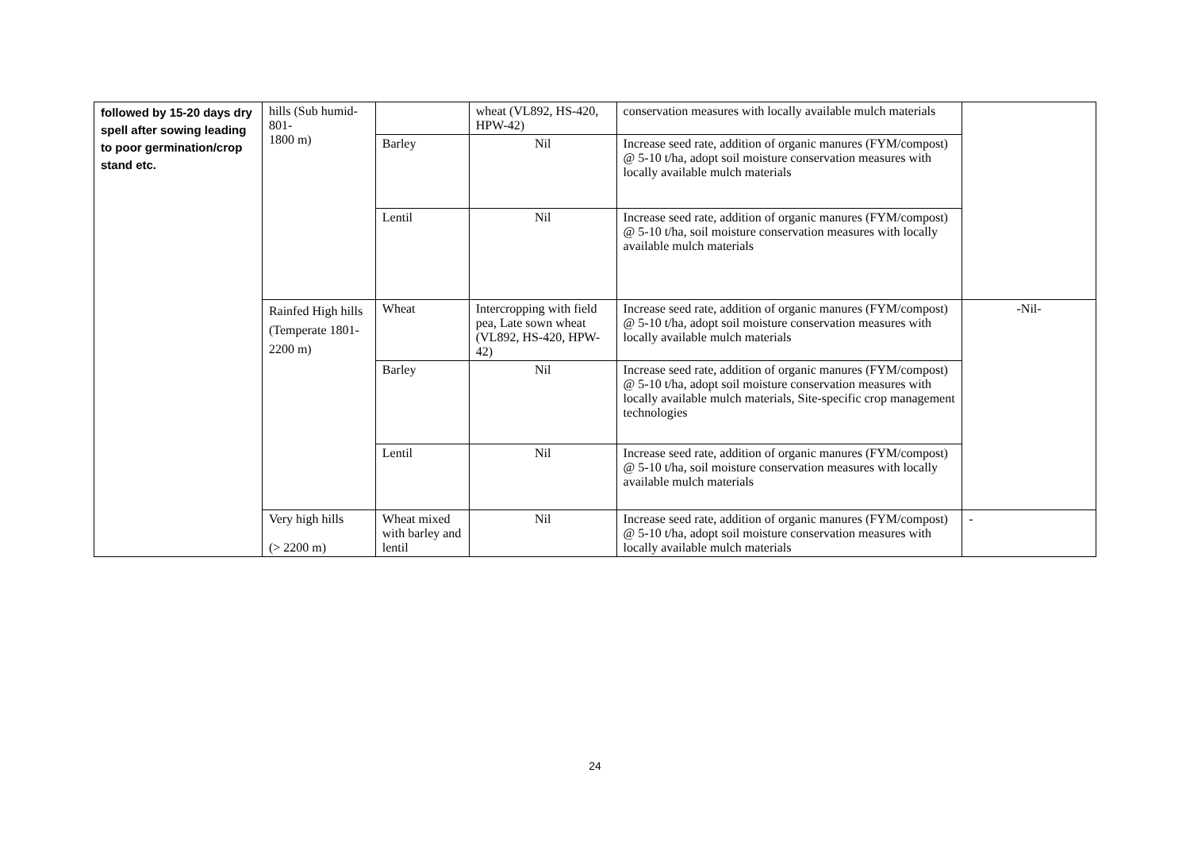| followed by 15-20 days dry spell after sowing leading to poor germination/crop stand etc. | hills (Sub humid- 801- 1800 m) | | wheat (VL892, HS-420, HPW-42) | conservation measures with locally available mulch materials | |
| | | Barley | Nil | Increase seed rate, addition of organic manures (FYM/compost) @ 5-10 t/ha, adopt soil moisture conservation measures with locally available mulch materials | |
| | | Lentil | Nil | Increase seed rate, addition of organic manures (FYM/compost) @ 5-10 t/ha, soil moisture conservation measures with locally available mulch materials | |
| | Rainfed High hills (Temperate 1801-2200 m) | Wheat | Intercropping with field pea, Late sown wheat (VL892, HS-420, HPW-42) | Increase seed rate, addition of organic manures (FYM/compost) @ 5-10 t/ha, adopt soil moisture conservation measures with locally available mulch materials | -Nil- |
| | | Barley | Nil | Increase seed rate, addition of organic manures (FYM/compost) @ 5-10 t/ha, adopt soil moisture conservation measures with locally available mulch materials, Site-specific crop management technologies | |
| | | Lentil | Nil | Increase seed rate, addition of organic manures (FYM/compost) @ 5-10 t/ha, soil moisture conservation measures with locally available mulch materials | |
| | Very high hills (> 2200 m) | Wheat mixed with barley and lentil | Nil | Increase seed rate, addition of organic manures (FYM/compost) @ 5-10 t/ha, adopt soil moisture conservation measures with locally available mulch materials | - |
24